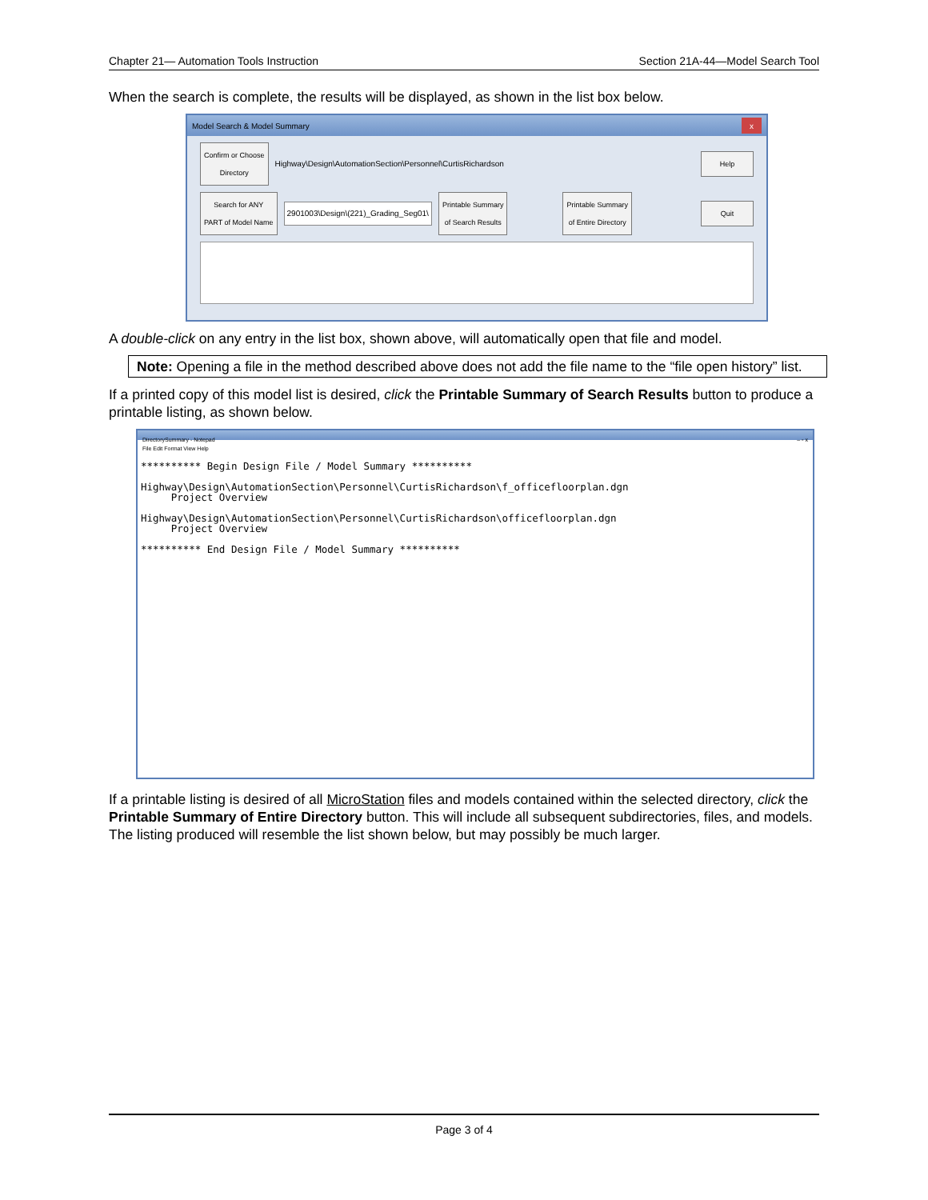Chapter 21— Automation Tools Instruction Section 21A-44—Model Search Tool
When the search is complete, the results will be displayed, as shown in the list box below.
Model Search & Model Summary x
Confirm or Choose
Directory
Highway\Design\AutomationSection\Personnel\CurtisRichardson
Help
Search for ANY
PART of Model Name
2901003\Design\(221)_Grading_Seg01\
Printable Summary
of Search Results
Printable Summary
of Entire Directory
Quit
A double-click on any entry in the list box, shown above, will automatically open that file and model.
Note: Opening a file in the method described above does not add the file name to the “file open history” list.
If a printed copy of this model list is desired, click the Printable Summary of Search Results button to produce a printable listing, as shown below.
DirectorySummary - Notepad – ▫ x
File Edit Format View Help
********** Begin Design File / Model Summary ********** Highway\Design\AutomationSection\Personnel\CurtisRichardson\f_officefloorplan.dgn Project Overview Highway\Design\AutomationSection\Personnel\CurtisRichardson\officefloorplan.dgn Project Overview ********** End Design File / Model Summary **********
If a printable listing is desired of all MicroStation files and models contained within the selected directory, click the Printable Summary of Entire Directory button. This will include all subsequent subdirectories, files, and models. The listing produced will resemble the list shown below, but may possibly be much larger.
Page 3 of 4